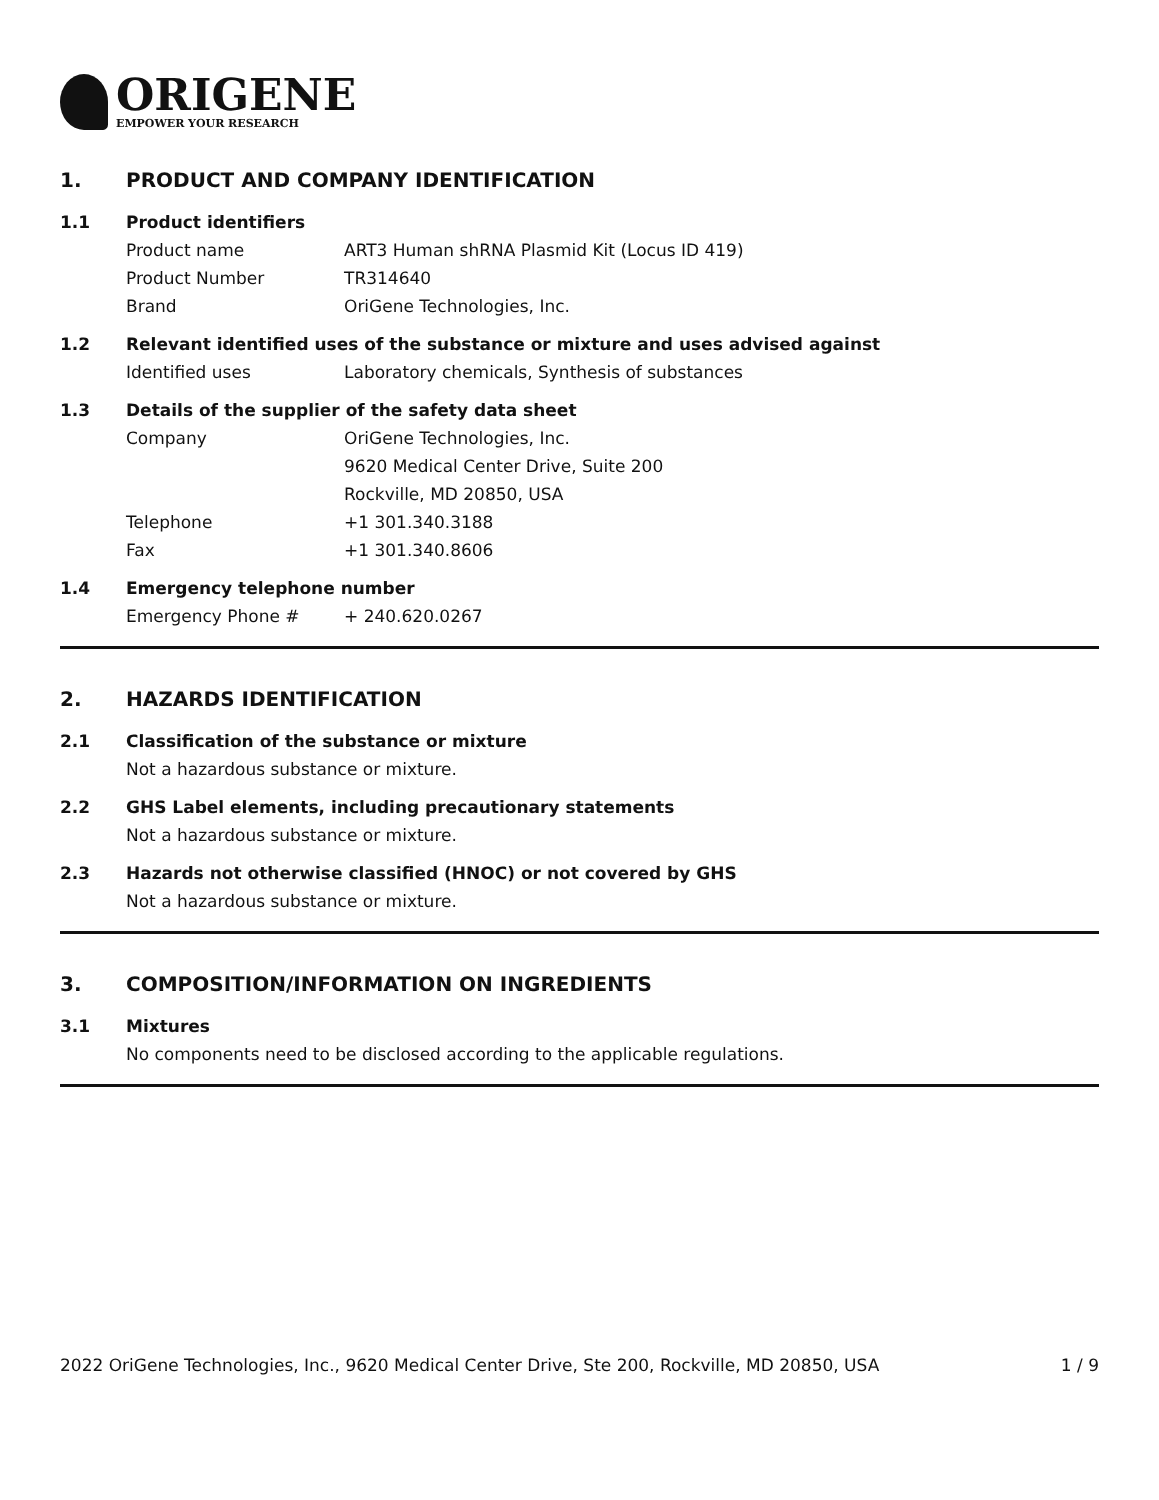ORIGENE
EMPOWER YOUR RESEARCH
1. PRODUCT AND COMPANY IDENTIFICATION
1.1 Product identifiers
Product name ART3 Human shRNA Plasmid Kit (Locus ID 419)
Product Number TR314640
Brand OriGene Technologies, Inc.
1.2 Relevant identified uses of the substance or mixture and uses advised against
Identified uses Laboratory chemicals, Synthesis of substances
1.3 Details of the supplier of the safety data sheet
Company OriGene Technologies, Inc.
9620 Medical Center Drive, Suite 200
Rockville, MD 20850, USA
Telephone +1 301.340.3188
Fax +1 301.340.8606
1.4 Emergency telephone number
Emergency Phone # + 240.620.0267
2. HAZARDS IDENTIFICATION
2.1 Classification of the substance or mixture
Not a hazardous substance or mixture.
2.2 GHS Label elements, including precautionary statements
Not a hazardous substance or mixture.
2.3 Hazards not otherwise classified (HNOC) or not covered by GHS
Not a hazardous substance or mixture.
3. COMPOSITION/INFORMATION ON INGREDIENTS
3.1 Mixtures
No components need to be disclosed according to the applicable regulations.
2022 OriGene Technologies, Inc., 9620 Medical Center Drive, Ste 200, Rockville, MD 20850, USA 1 / 9